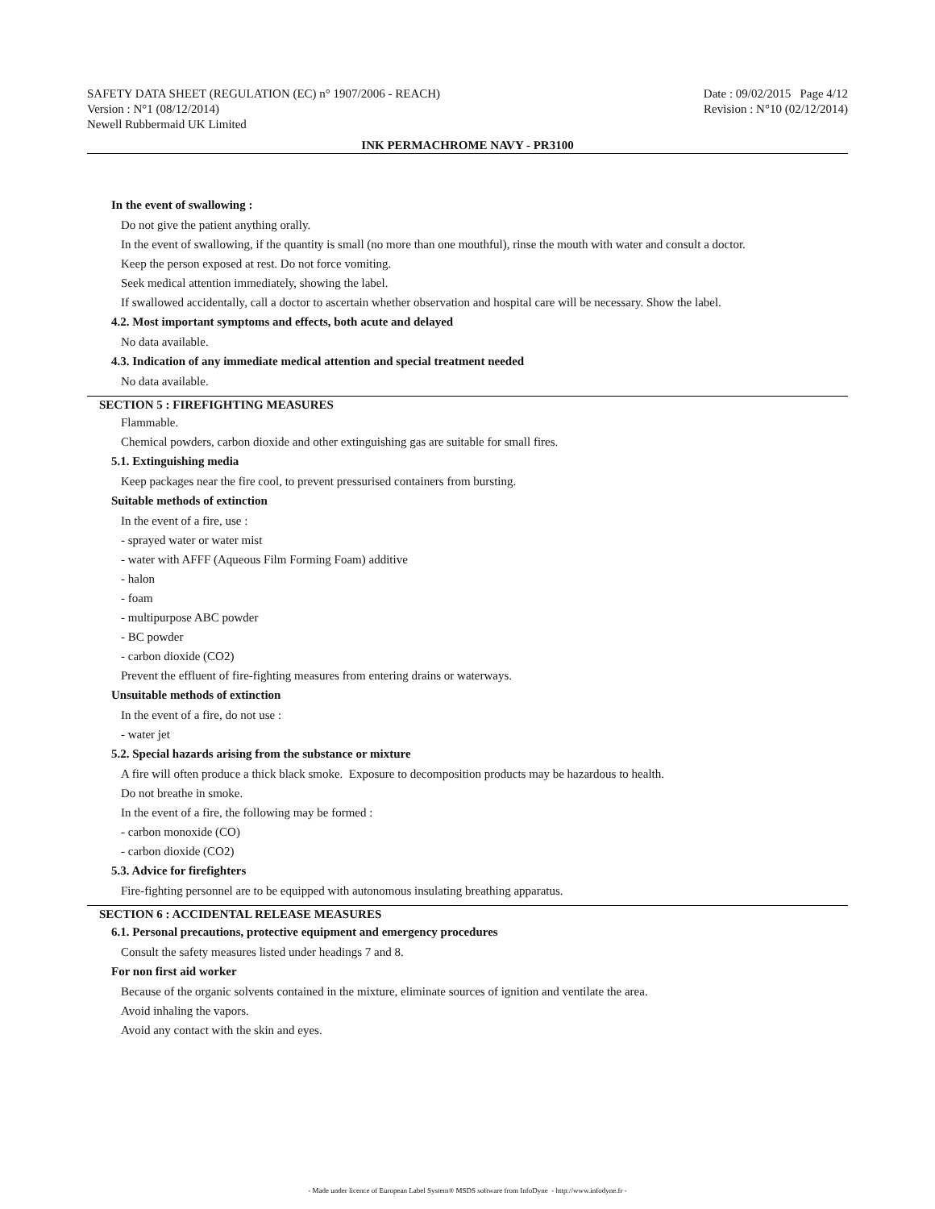SAFETY DATA SHEET (REGULATION (EC) n° 1907/2006 - REACH) Date : 09/02/2015 Page 4/12
Version : N°1 (08/12/2014) Revision : N°10 (02/12/2014)
Newell Rubbermaid UK Limited
INK PERMACHROME NAVY - PR3100
In the event of swallowing :
Do not give the patient anything orally.
In the event of swallowing, if the quantity is small (no more than one mouthful), rinse the mouth with water and consult a doctor.
Keep the person exposed at rest. Do not force vomiting.
Seek medical attention immediately, showing the label.
If swallowed accidentally, call a doctor to ascertain whether observation and hospital care will be necessary. Show the label.
4.2. Most important symptoms and effects, both acute and delayed
No data available.
4.3. Indication of any immediate medical attention and special treatment needed
No data available.
SECTION 5 : FIREFIGHTING MEASURES
Flammable.
Chemical powders, carbon dioxide and other extinguishing gas are suitable for small fires.
5.1. Extinguishing media
Keep packages near the fire cool, to prevent pressurised containers from bursting.
Suitable methods of extinction
In the event of a fire, use :
- sprayed water or water mist
- water with AFFF (Aqueous Film Forming Foam) additive
- halon
- foam
- multipurpose ABC powder
- BC powder
- carbon dioxide (CO2)
Prevent the effluent of fire-fighting measures from entering drains or waterways.
Unsuitable methods of extinction
In the event of a fire, do not use :
- water jet
5.2. Special hazards arising from the substance or mixture
A fire will often produce a thick black smoke. Exposure to decomposition products may be hazardous to health.
Do not breathe in smoke.
In the event of a fire, the following may be formed :
- carbon monoxide (CO)
- carbon dioxide (CO2)
5.3. Advice for firefighters
Fire-fighting personnel are to be equipped with autonomous insulating breathing apparatus.
SECTION 6 : ACCIDENTAL RELEASE MEASURES
6.1. Personal precautions, protective equipment and emergency procedures
Consult the safety measures listed under headings 7 and 8.
For non first aid worker
Because of the organic solvents contained in the mixture, eliminate sources of ignition and ventilate the area.
Avoid inhaling the vapors.
Avoid any contact with the skin and eyes.
- Made under licence of European Label System® MSDS software from InfoDyne - http://www.infodyne.fr -